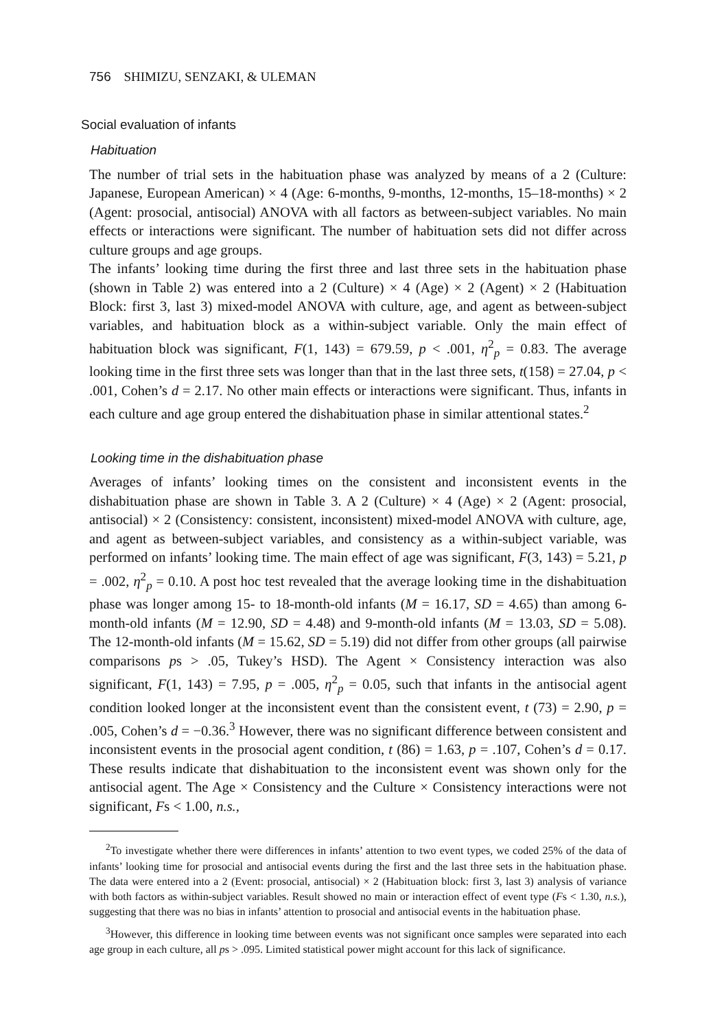756 SHIMIZU, SENZAKI, & ULEMAN
Social evaluation of infants
Habituation
The number of trial sets in the habituation phase was analyzed by means of a 2 (Culture: Japanese, European American) × 4 (Age: 6-months, 9-months, 12-months, 15–18-months) × 2 (Agent: prosocial, antisocial) ANOVA with all factors as between-subject variables. No main effects or interactions were significant. The number of habituation sets did not differ across culture groups and age groups.
The infants’ looking time during the first three and last three sets in the habituation phase (shown in Table 2) was entered into a 2 (Culture) × 4 (Age) × 2 (Agent) × 2 (Habituation Block: first 3, last 3) mixed-model ANOVA with culture, age, and agent as between-subject variables, and habituation block as a within-subject variable. Only the main effect of habituation block was significant, F(1, 143) = 679.59, p < .001, η<sup>2</sup><sub>p</sub> = 0.83. The average looking time in the first three sets was longer than that in the last three sets, t(158) = 27.04, p < .001, Cohen’s d = 2.17. No other main effects or interactions were significant. Thus, infants in each culture and age group entered the dishabituation phase in similar attentional states.<sup>2</sup>
Looking time in the dishabituation phase
Averages of infants’ looking times on the consistent and inconsistent events in the dishabituation phase are shown in Table 3. A 2 (Culture) × 4 (Age) × 2 (Agent: prosocial, antisocial) × 2 (Consistency: consistent, inconsistent) mixed-model ANOVA with culture, age, and agent as between-subject variables, and consistency as a within-subject variable, was performed on infants’ looking time. The main effect of age was significant, F(3, 143) = 5.21, p = .002, η<sup>2</sup><sub>p</sub> = 0.10. A post hoc test revealed that the average looking time in the dishabituation phase was longer among 15- to 18-month-old infants (M = 16.17, SD = 4.65) than among 6-month-old infants (M = 12.90, SD = 4.48) and 9-month-old infants (M = 13.03, SD = 5.08). The 12-month-old infants (M = 15.62, SD = 5.19) did not differ from other groups (all pairwise comparisons ps > .05, Tukey’s HSD). The Agent × Consistency interaction was also significant, F(1, 143) = 7.95, p = .005, η<sup>2</sup><sub>p</sub> = 0.05, such that infants in the antisocial agent condition looked longer at the inconsistent event than the consistent event, t (73) = 2.90, p = .005, Cohen’s d = −0.36.<sup>3</sup> However, there was no significant difference between consistent and inconsistent events in the prosocial agent condition, t (86) = 1.63, p = .107, Cohen’s d = 0.17. These results indicate that dishabituation to the inconsistent event was shown only for the antisocial agent. The Age × Consistency and the Culture × Consistency interactions were not significant, Fs < 1.00, n.s.,
<sup>2</sup> To investigate whether there were differences in infants’ attention to two event types, we coded 25% of the data of infants’ looking time for prosocial and antisocial events during the first and the last three sets in the habituation phase. The data were entered into a 2 (Event: prosocial, antisocial) × 2 (Habituation block: first 3, last 3) analysis of variance with both factors as within-subject variables. Result showed no main or interaction effect of event type (Fs < 1.30, n.s.), suggesting that there was no bias in infants’ attention to prosocial and antisocial events in the habituation phase.
<sup>3</sup> However, this difference in looking time between events was not significant once samples were separated into each age group in each culture, all ps > .095. Limited statistical power might account for this lack of significance.